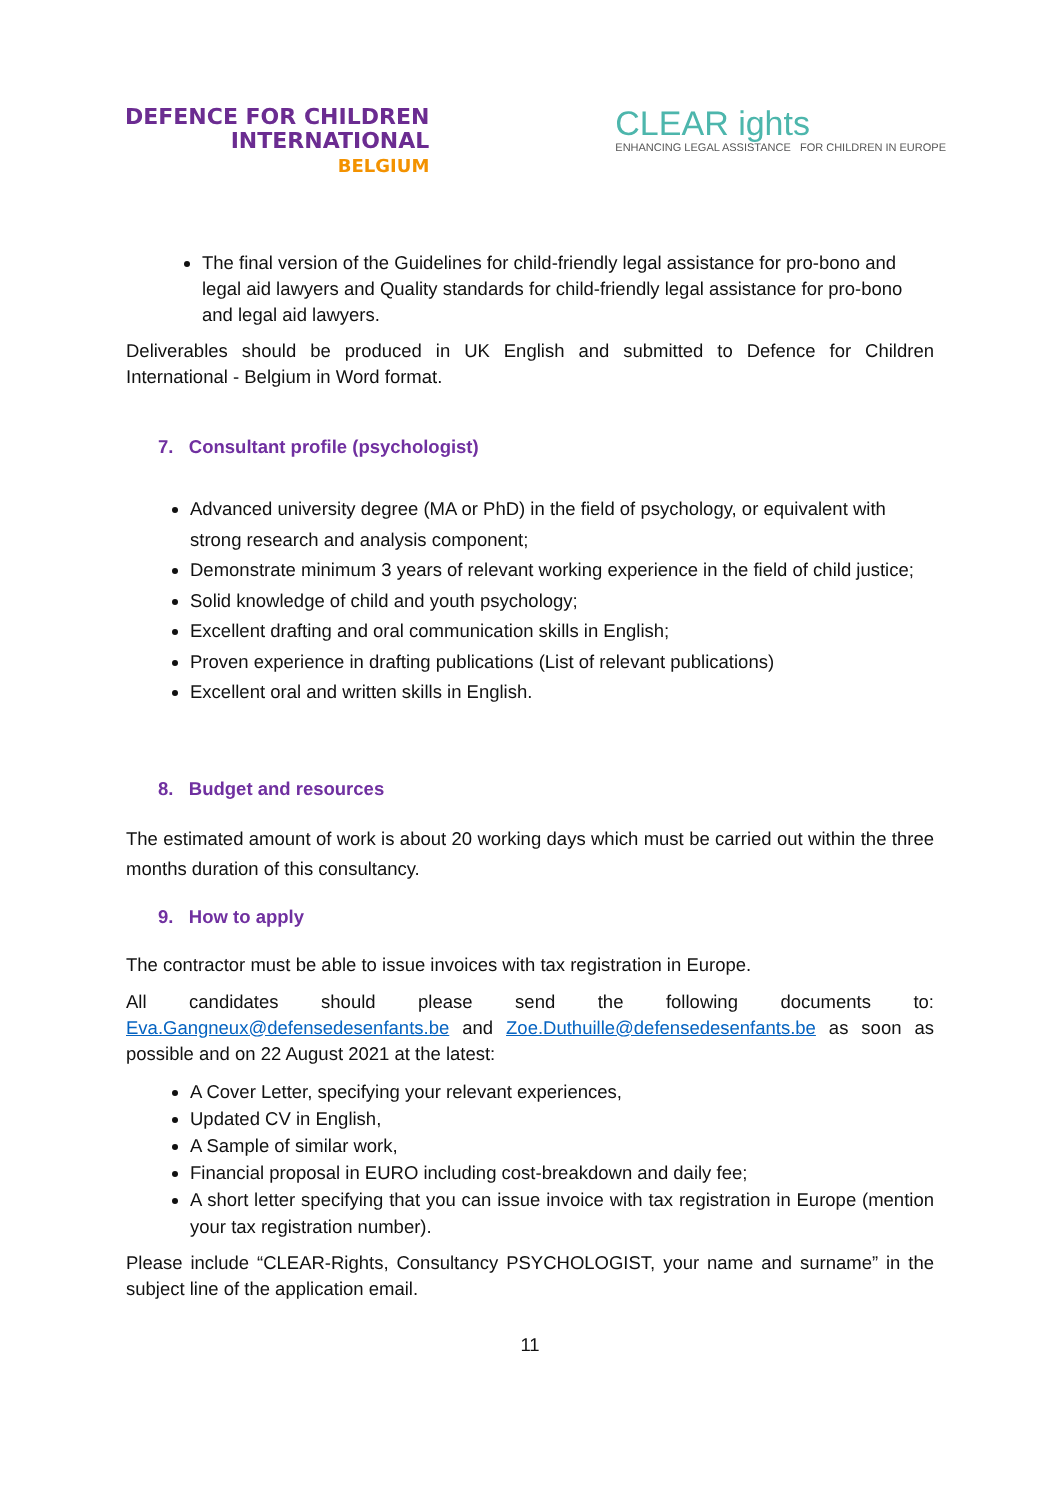DEFENCE FOR CHILDREN
INTERNATIONAL
BELGIUM
CLEAR ights
ENHANCING LEGAL ASSISTANCE FOR CHILDREN IN EUROPE
The final version of the Guidelines for child-friendly legal assistance for pro-bono and legal aid lawyers and Quality standards for child-friendly legal assistance for pro-bono and legal aid lawyers.
Deliverables should be produced in UK English and submitted to Defence for Children International - Belgium in Word format.
7. Consultant profile (psychologist)
Advanced university degree (MA or PhD) in the field of psychology, or equivalent with strong research and analysis component;
Demonstrate minimum 3 years of relevant working experience in the field of child justice;
Solid knowledge of child and youth psychology;
Excellent drafting and oral communication skills in English;
Proven experience in drafting publications (List of relevant publications)
Excellent oral and written skills in English.
8. Budget and resources
The estimated amount of work is about 20 working days which must be carried out within the three months duration of this consultancy.
9. How to apply
The contractor must be able to issue invoices with tax registration in Europe.
All candidates should please send the following documents to: Eva.Gangneux@defensedesenfants.be and Zoe.Duthuille@defensedesenfants.be as soon as possible and on 22 August 2021 at the latest:
A Cover Letter, specifying your relevant experiences,
Updated CV in English,
A Sample of similar work,
Financial proposal in EURO including cost-breakdown and daily fee;
A short letter specifying that you can issue invoice with tax registration in Europe (mention your tax registration number).
Please include “CLEAR-Rights, Consultancy PSYCHOLOGIST, your name and surname” in the subject line of the application email.
11